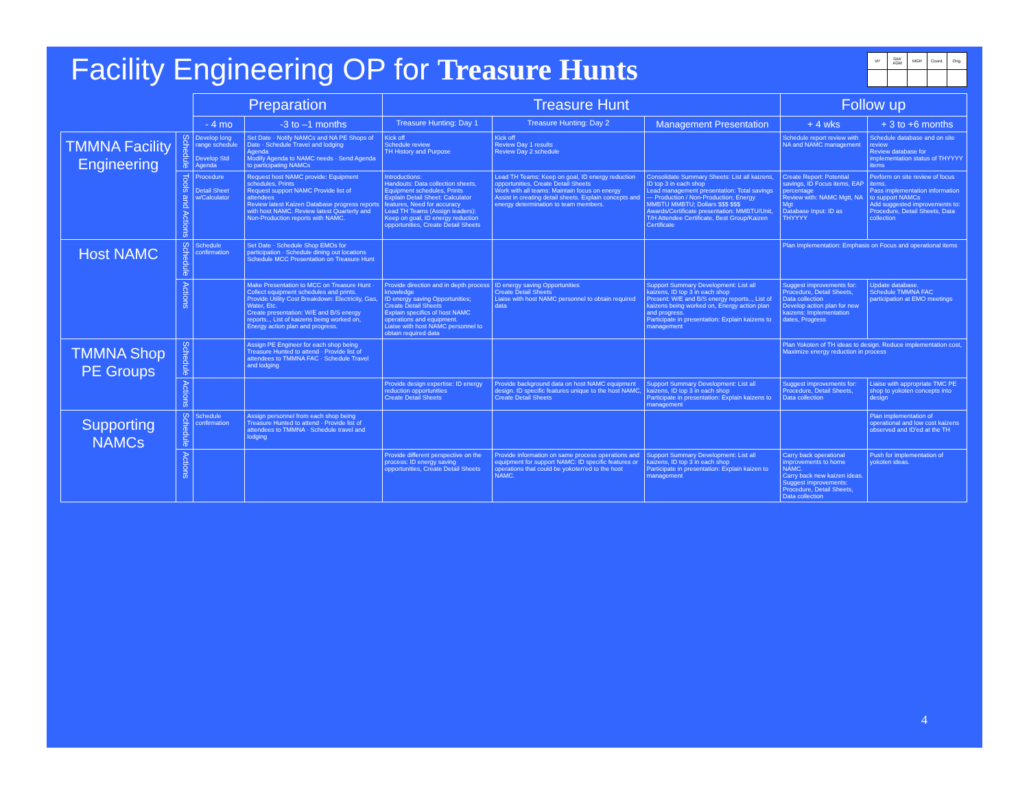Facility Engineering OP for Treasure Hunts
| VP | GM/ AGM | MGR | Coord. | Orig. |
| | | Preparation | | Treasure Hunt | | | Follow up | |
| --- | --- | --- | --- | --- | --- | --- | --- | --- |
| | | - 4 mo | -3 to –1 months | Treasure Hunting: Day 1 | Treasure Hunting: Day 2 | Management Presentation | + 4 wks | + 3 to +6 months |
| TMMNA Facility Engineering | Schedule | Develop long range schedule Develop Std Agenda | Set Date · Notify NAMCs and NA PE Shops of Date · Schedule Travel and lodging Agenda Modify Agenda to NAMC needs · Send Agenda to participating NAMCs | Kick off Schedule review TH History and Purpose | Kick off Review Day 1 results Review Day 2 schedule | | Schedule report review with NA and NAMC management | Schedule database and on site review Review database for implementation status of THYYYY items |
| | Tools and Actions | Procedure Detail Sheet w/Calculator | Request host NAMC provide: Equipment schedules, Prints Request support NAMC Provide list of attendees Review latest Kaizen Database progress reports with host NAMC. Review latest Quarterly and Non-Production reports with NAMC. | Introductions: Handouts: Data collection sheets, Equipment schedules, Prints Explain Detail Sheet: Calculator features, Need for accuracy Lead TH Teams (Assign leaders): Keep on goal, ID energy reduction opportunities, Create Detail Sheets | Lead TH Teams: Keep on goal, ID energy reduction opportunities, Create Detail Sheets Work with all teams: Maintain focus on energy Assist in creating detail sheets. Explain concepts and energy determination to team members. | Consolidate Summary Sheets: List all kaizens, ID top 3 in each shop Lead management presentation: Total savings — Production / Non-Production; Energy MMBTU MMBTU; Dollars $$$ $$$ Awards/Certificate presentation: MMBTU/Unit, T/H Attendee Certificate, Best Group/Kaizen Certificate | Create Report: Potential savings, ID Focus items, EAP percentage Review with: NAMC Mgtt, NA Mgt Database Input: ID as THYYYY | Perform on site review of focus items. Pass implementation information to support NAMCs Add suggested improvements to: Procedure, Detail Sheets, Data collection |
| Host NAMC | Schedule | Schedule confirmation | Set Date · Schedule Shop EMOs for participation · Schedule dining out locations Schedule MCC Presentation on Treasure Hunt | | | | Plan Implementation: Emphasis on Focus and operational items | |
| | Actions | | Make Presentation to MCC on Treasure Hunt · Collect equipment schedules and prints. Provide Utility Cost Breakdown: Electricity, Gas, Water, Etc. Create presentation: W/E and B/S energy reports.., List of kaizens being worked on, Energy action plan and progress. | Provide direction and in depth process knowledge ID energy saving Opportunities; Create Detail Sheets Explain specifics of host NAMC operations and equipment. Liaise with host NAMC personnel to obtain required data | ID energy saving Opportunities Create Detail Sheets Liaise with host NAMC personnel to obtain required data | Support Summary Development: List all kaizens, ID top 3 in each shop Present: W/E and B/S energy reports.., List of kaizens being worked on, Energy action plan and progress. Participate in presentation: Explain kaizens to management | Suggest improvements for: Procedure, Detail Sheets, Data collection Develop action plan for new kaizens: Implementation dates, Progress | Update database. Schedule TMMNA FAC participation at EMO meetings |
| TMMNA Shop PE Groups | Schedule | | Assign PE Engineer for each shop being Treasure Hunted to attend · Provide list of attendees to TMMNA FAC · Schedule Travel and lodging | | | | Plan Yokoten of TH ideas to design. Reduce implementation cost, Maximize energy reduction in process | |
| | Actions | | | Provide design expertise: ID energy reduction opportunities Create Detail Sheets | Provide background data on host NAMC equipment design. ID specific features unique to the host NAMC, Create Detail Sheets | Support Summary Development: List all kaizens, ID top 3 in each shop Participate in presentation: Explain kaizens to management | Suggest improvements for: Procedure, Detail Sheets, Data collection | Liaise with appropriate TMC PE shop to yokoten concepts into design |
| Supporting NAMCs | Schedule | Schedule confirmation | Assign personnel from each shop being Treasure Hunted to attend · Provide list of attendees to TMMNA · Schedule travel and lodging | | | | | Plan implementation of operational and low cost kaizens observed and ID'ed at the TH |
| | Actions | | | Provide different perspective on the process: ID energy saving opportunities, Create Detail Sheets | Provide information on same process operations and equipment for support NAMC: ID specific features or operations that could be yokoten'ed to the host NAMC. | Support Summary Development: List all kaizens, ID top 3 in each shop Participate in presentation: Explain kaizen to management | Carry back operational improvements to home NAMC. Carry back new kaizen ideas. Suggest improvements: Procedure, Detail Sheets, Data collection | Push for implementation of yokoten ideas. |
4